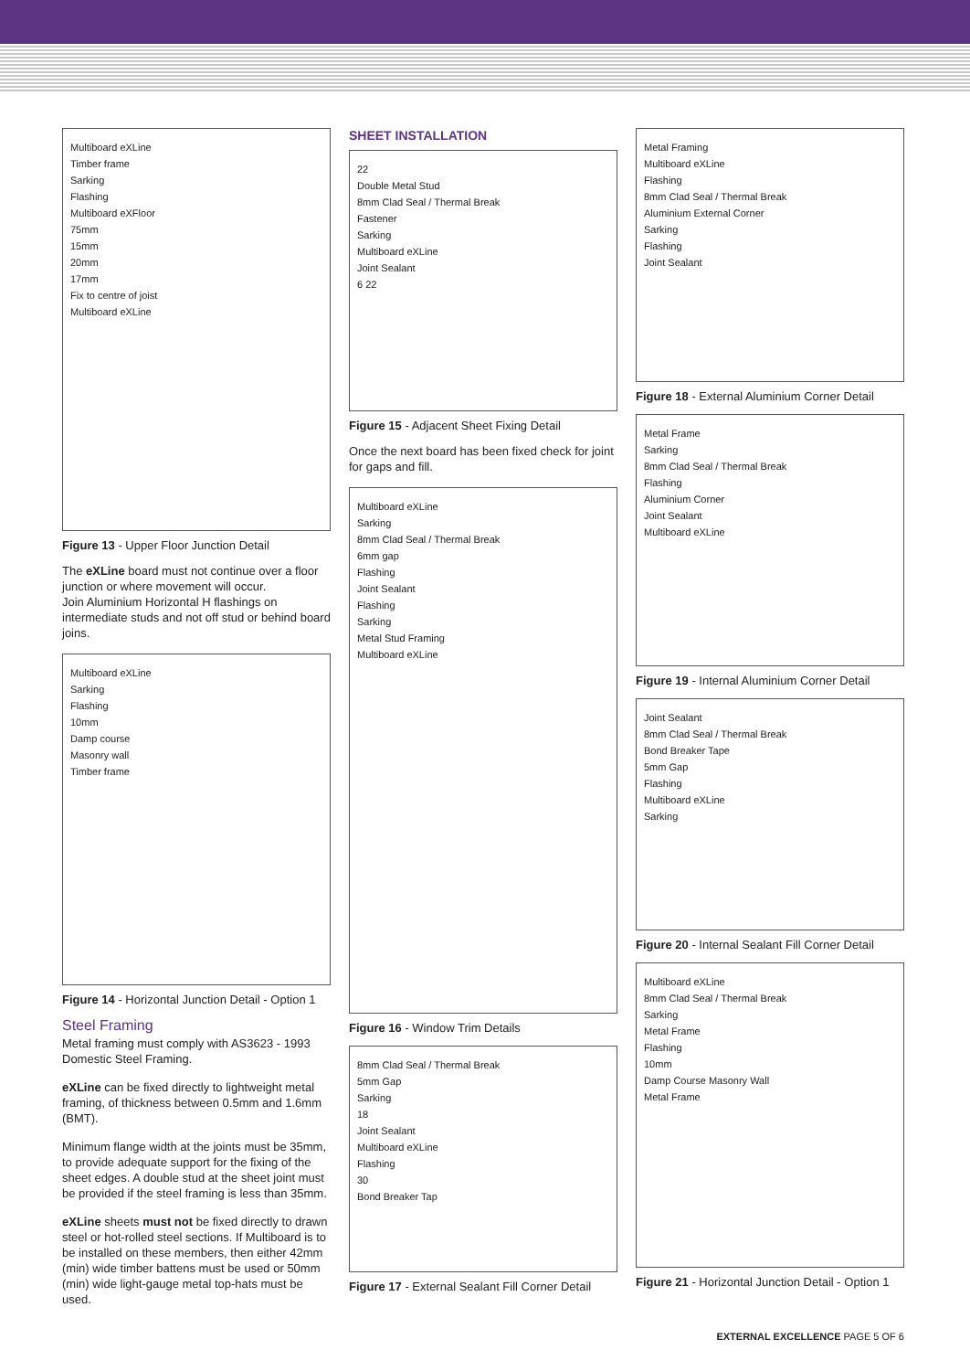Multiboard eXLine
Timber frame
Sarking
Flashing
Multiboard eXFloor
75mm
15mm
20mm
17mm
Fix to centre of joist
Multiboard eXLine
Figure 13 - Upper Floor Junction Detail
The eXLine board must not continue over a floor junction or where movement will occur.
Join Aluminium Horizontal H flashings on intermediate studs and not off stud or behind board joins.
Multiboard eXLine
Sarking
Flashing
10mm
Damp course
Masonry wall
Timber frame
Figure 14 - Horizontal Junction Detail - Option 1
Steel Framing
Metal framing must comply with AS3623 - 1993 Domestic Steel Framing.
eXLine can be fixed directly to lightweight metal framing, of thickness between 0.5mm and 1.6mm (BMT).
Minimum flange width at the joints must be 35mm, to provide adequate support for the fixing of the sheet edges. A double stud at the sheet joint must be provided if the steel framing is less than 35mm.
eXLine sheets must not be fixed directly to drawn steel or hot-rolled steel sections. If Multiboard is to be installed on these members, then either 42mm (min) wide timber battens must be used or 50mm (min) wide light-gauge metal top-hats must be used.
SHEET INSTALLATION
22
Double Metal Stud
8mm Clad Seal / Thermal Break
Fastener
Sarking
Multiboard eXLine
Joint Sealant
6 22
Figure 15 - Adjacent Sheet Fixing Detail
Once the next board has been fixed check for joint for gaps and fill.
Multiboard eXLine
Sarking
8mm Clad Seal / Thermal Break
6mm gap
Flashing
Joint Sealant
Flashing
Sarking
Metal Stud Framing
Multiboard eXLine
Figure 16 - Window Trim Details
8mm Clad Seal / Thermal Break
5mm Gap
Sarking
18
Joint Sealant
Multiboard eXLine
Flashing
30
Bond Breaker Tap
Figure 17 - External Sealant Fill Corner Detail
Metal Framing
Multiboard eXLine
Flashing
8mm Clad Seal / Thermal Break
Aluminium External Corner
Sarking
Flashing
Joint Sealant
Figure 18 - External Aluminium Corner Detail
Metal Frame
Sarking
8mm Clad Seal / Thermal Break
Flashing
Aluminium Corner
Joint Sealant
Multiboard eXLine
Figure 19 - Internal Aluminium Corner Detail
Joint Sealant
8mm Clad Seal / Thermal Break
Bond Breaker Tape
5mm Gap
Flashing
Multiboard eXLine
Sarking
Figure 20 - Internal Sealant Fill Corner Detail
Multiboard eXLine
8mm Clad Seal / Thermal Break
Sarking
Metal Frame
Flashing
10mm
Damp Course Masonry Wall
Metal Frame
Figure 21 - Horizontal Junction Detail - Option 1
EXTERNAL EXCELLENCE PAGE 5 OF 6